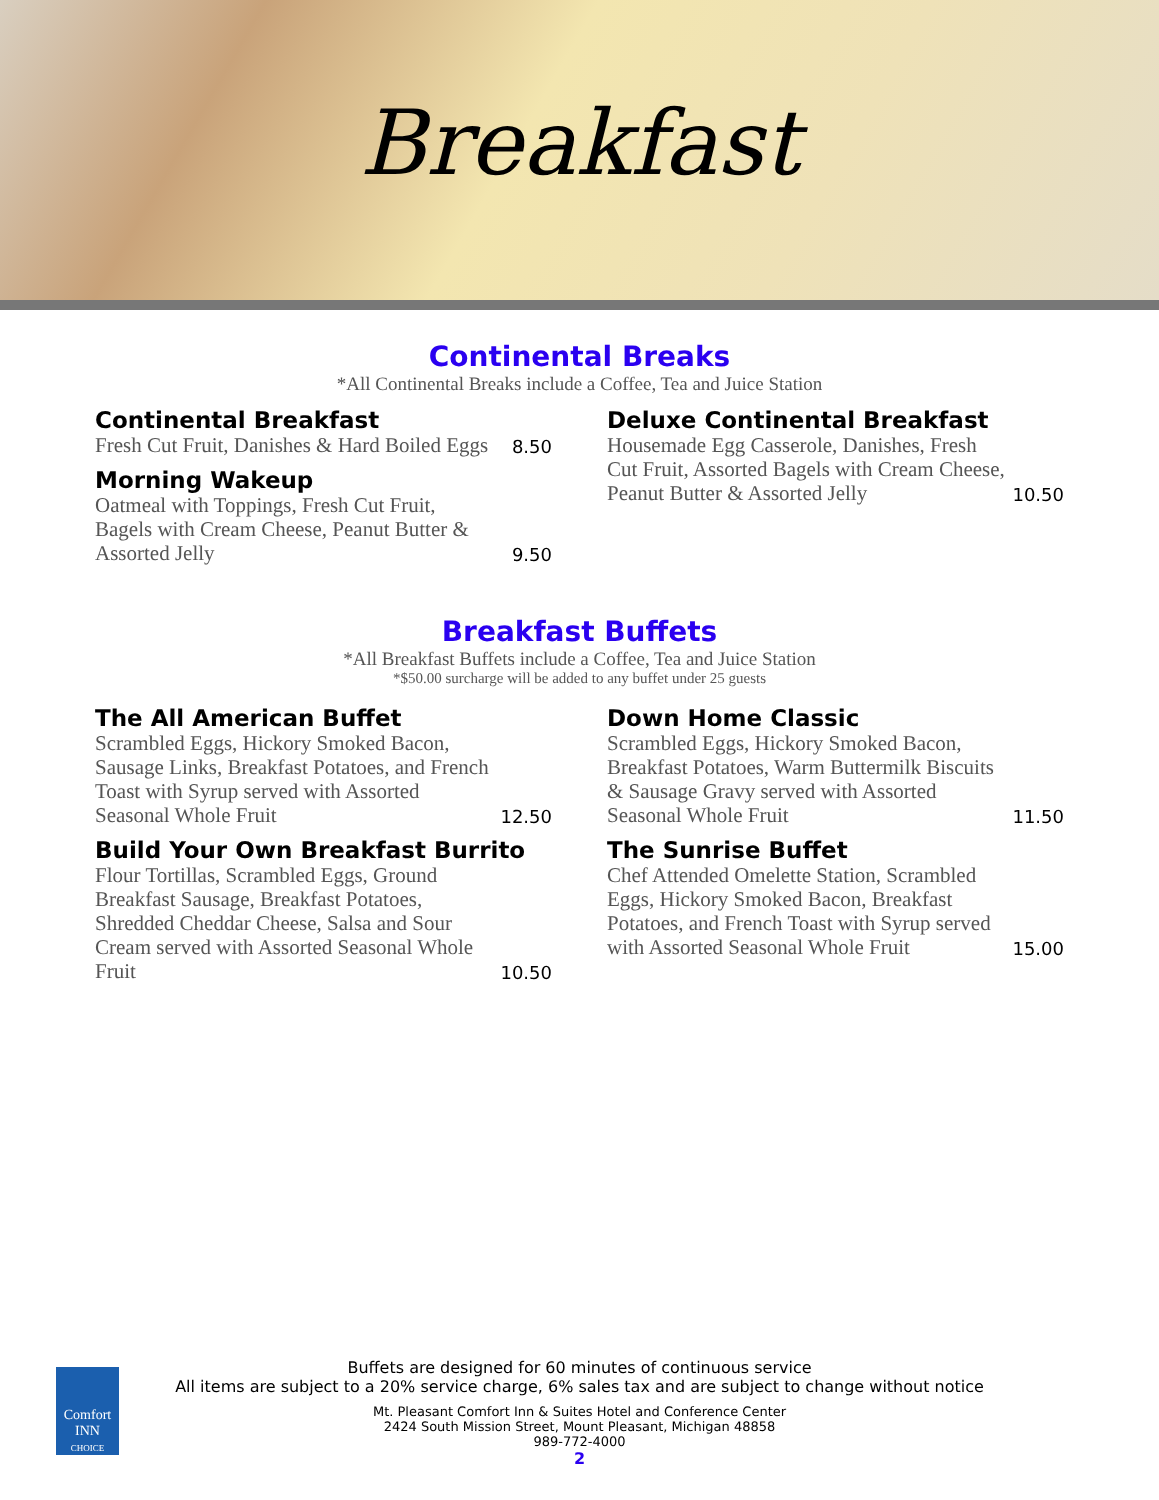Breakfast
Continental Breaks
*All Continental Breaks include a Coffee, Tea and Juice Station
Continental Breakfast
Fresh Cut Fruit, Danishes & Hard Boiled Eggs
8.50
Morning Wakeup
Oatmeal with Toppings, Fresh Cut Fruit, Bagels with Cream Cheese, Peanut Butter & Assorted Jelly
9.50
Deluxe Continental Breakfast
Housemade Egg Casserole, Danishes, Fresh Cut Fruit, Assorted Bagels with Cream Cheese, Peanut Butter & Assorted Jelly
10.50
Breakfast Buffets
*All Breakfast Buffets include a Coffee, Tea and Juice Station
*$50.00 surcharge will be added to any buffet under 25 guests
The All American Buffet
Scrambled Eggs, Hickory Smoked Bacon, Sausage Links, Breakfast Potatoes, and French Toast with Syrup served with Assorted Seasonal Whole Fruit
12.50
Build Your Own Breakfast Burrito
Flour Tortillas, Scrambled Eggs, Ground Breakfast Sausage, Breakfast Potatoes, Shredded Cheddar Cheese, Salsa and Sour Cream served with Assorted Seasonal Whole Fruit
10.50
Down Home Classic
Scrambled Eggs, Hickory Smoked Bacon, Breakfast Potatoes, Warm Buttermilk Biscuits & Sausage Gravy served with Assorted Seasonal Whole Fruit
11.50
The Sunrise Buffet
Chef Attended Omelette Station, Scrambled Eggs, Hickory Smoked Bacon, Breakfast Potatoes, and French Toast with Syrup served with Assorted Seasonal Whole Fruit
15.00
Comfort INN
CHOICE
Buffets are designed for 60 minutes of continuous service
All items are subject to a 20% service charge, 6% sales tax and are subject to change without notice
Mt. Pleasant Comfort Inn & Suites Hotel and Conference Center
2424 South Mission Street, Mount Pleasant, Michigan 48858
989-772-4000
2